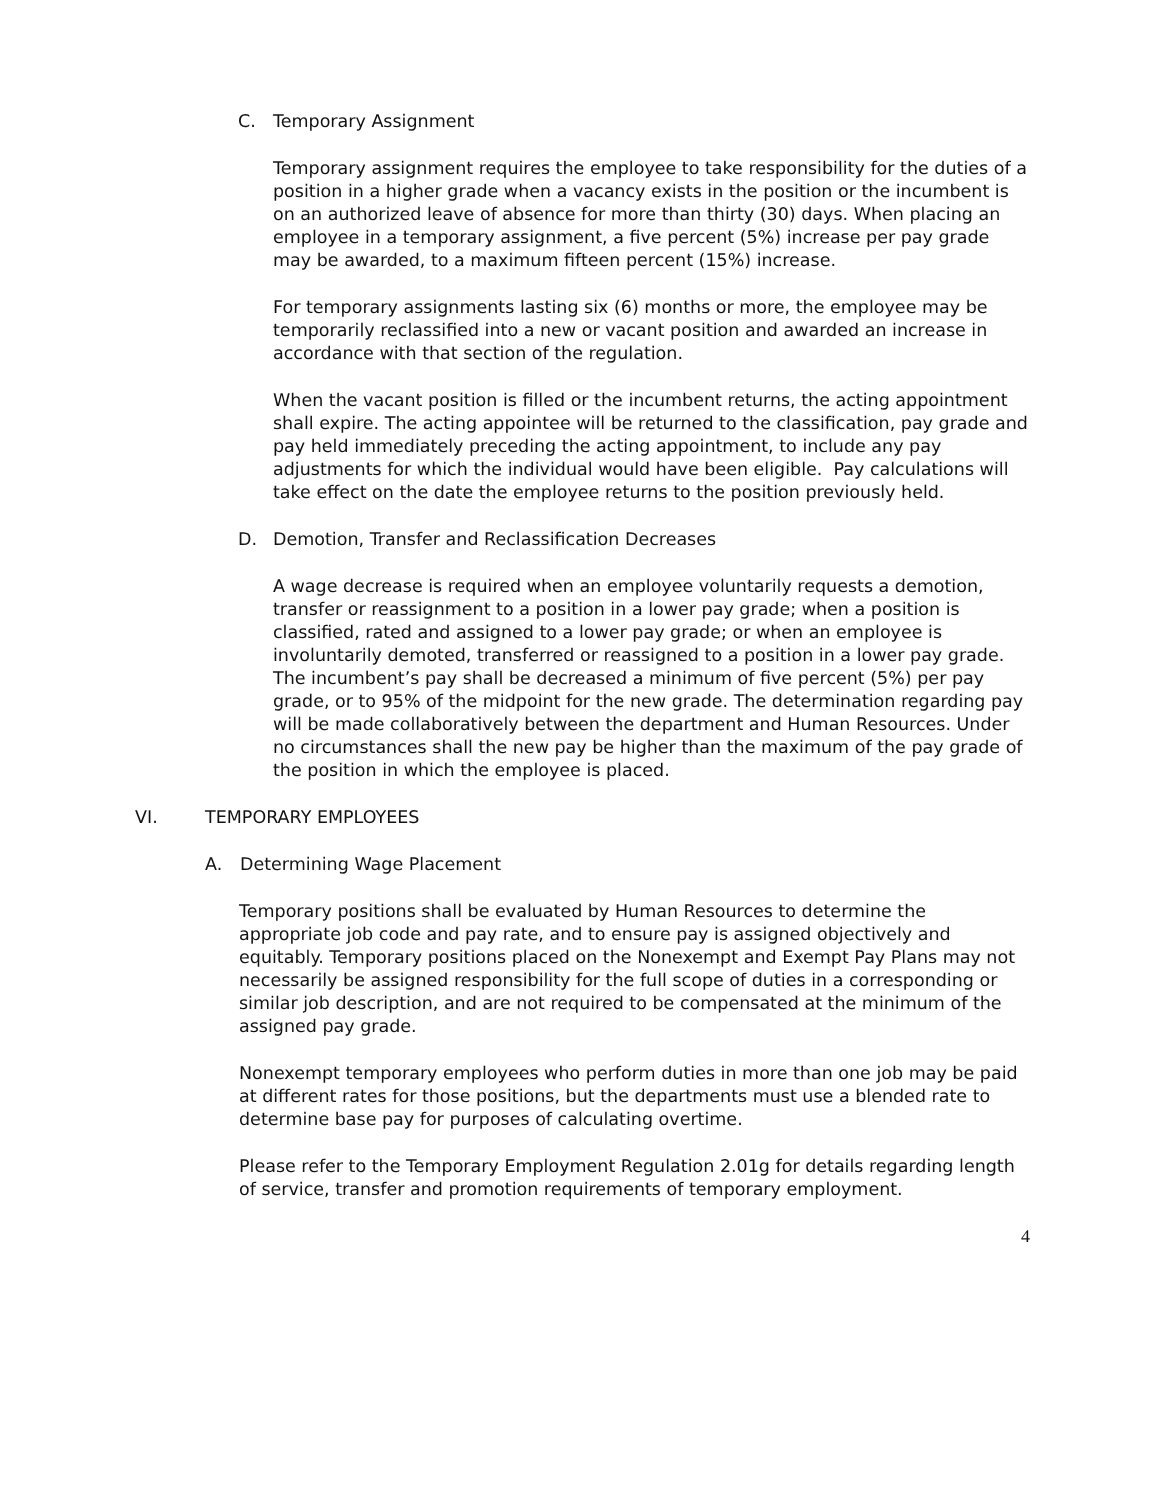C. Temporary Assignment
Temporary assignment requires the employee to take responsibility for the duties of a position in a higher grade when a vacancy exists in the position or the incumbent is on an authorized leave of absence for more than thirty (30) days. When placing an employee in a temporary assignment, a five percent (5%) increase per pay grade may be awarded, to a maximum fifteen percent (15%) increase.
For temporary assignments lasting six (6) months or more, the employee may be temporarily reclassified into a new or vacant position and awarded an increase in accordance with that section of the regulation.
When the vacant position is filled or the incumbent returns, the acting appointment shall expire. The acting appointee will be returned to the classification, pay grade and pay held immediately preceding the acting appointment, to include any pay adjustments for which the individual would have been eligible. Pay calculations will take effect on the date the employee returns to the position previously held.
D. Demotion, Transfer and Reclassification Decreases
A wage decrease is required when an employee voluntarily requests a demotion, transfer or reassignment to a position in a lower pay grade; when a position is classified, rated and assigned to a lower pay grade; or when an employee is involuntarily demoted, transferred or reassigned to a position in a lower pay grade. The incumbent’s pay shall be decreased a minimum of five percent (5%) per pay grade, or to 95% of the midpoint for the new grade. The determination regarding pay will be made collaboratively between the department and Human Resources. Under no circumstances shall the new pay be higher than the maximum of the pay grade of the position in which the employee is placed.
VI. TEMPORARY EMPLOYEES
A. Determining Wage Placement
Temporary positions shall be evaluated by Human Resources to determine the appropriate job code and pay rate, and to ensure pay is assigned objectively and equitably. Temporary positions placed on the Nonexempt and Exempt Pay Plans may not necessarily be assigned responsibility for the full scope of duties in a corresponding or similar job description, and are not required to be compensated at the minimum of the assigned pay grade.
Nonexempt temporary employees who perform duties in more than one job may be paid at different rates for those positions, but the departments must use a blended rate to determine base pay for purposes of calculating overtime.
Please refer to the Temporary Employment Regulation 2.01g for details regarding length of service, transfer and promotion requirements of temporary employment.
4